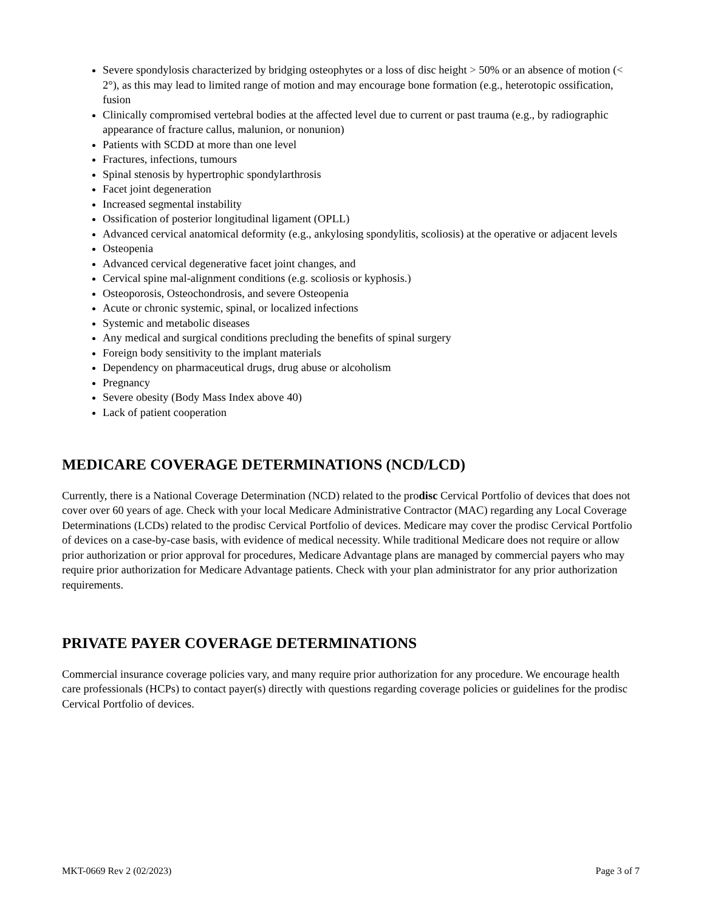Severe spondylosis characterized by bridging osteophytes or a loss of disc height > 50% or an absence of motion (< 2°), as this may lead to limited range of motion and may encourage bone formation (e.g., heterotopic ossification, fusion
Clinically compromised vertebral bodies at the affected level due to current or past trauma (e.g., by radiographic appearance of fracture callus, malunion, or nonunion)
Patients with SCDD at more than one level
Fractures, infections, tumours
Spinal stenosis by hypertrophic spondylarthrosis
Facet joint degeneration
Increased segmental instability
Ossification of posterior longitudinal ligament (OPLL)
Advanced cervical anatomical deformity (e.g., ankylosing spondylitis, scoliosis) at the operative or adjacent levels
Osteopenia
Advanced cervical degenerative facet joint changes, and
Cervical spine mal-alignment conditions (e.g. scoliosis or kyphosis.)
Osteoporosis, Osteochondrosis, and severe Osteopenia
Acute or chronic systemic, spinal, or localized infections
Systemic and metabolic diseases
Any medical and surgical conditions precluding the benefits of spinal surgery
Foreign body sensitivity to the implant materials
Dependency on pharmaceutical drugs, drug abuse or alcoholism
Pregnancy
Severe obesity (Body Mass Index above 40)
Lack of patient cooperation
MEDICARE COVERAGE DETERMINATIONS (NCD/LCD)
Currently, there is a National Coverage Determination (NCD) related to the prodisc Cervical Portfolio of devices that does not cover over 60 years of age. Check with your local Medicare Administrative Contractor (MAC) regarding any Local Coverage Determinations (LCDs) related to the prodisc Cervical Portfolio of devices. Medicare may cover the prodisc Cervical Portfolio of devices on a case-by-case basis, with evidence of medical necessity. While traditional Medicare does not require or allow prior authorization or prior approval for procedures, Medicare Advantage plans are managed by commercial payers who may require prior authorization for Medicare Advantage patients. Check with your plan administrator for any prior authorization requirements.
PRIVATE PAYER COVERAGE DETERMINATIONS
Commercial insurance coverage policies vary, and many require prior authorization for any procedure. We encourage health care professionals (HCPs) to contact payer(s) directly with questions regarding coverage policies or guidelines for the prodisc Cervical Portfolio of devices.
MKT-0669 Rev 2 (02/2023) Page 3 of 7